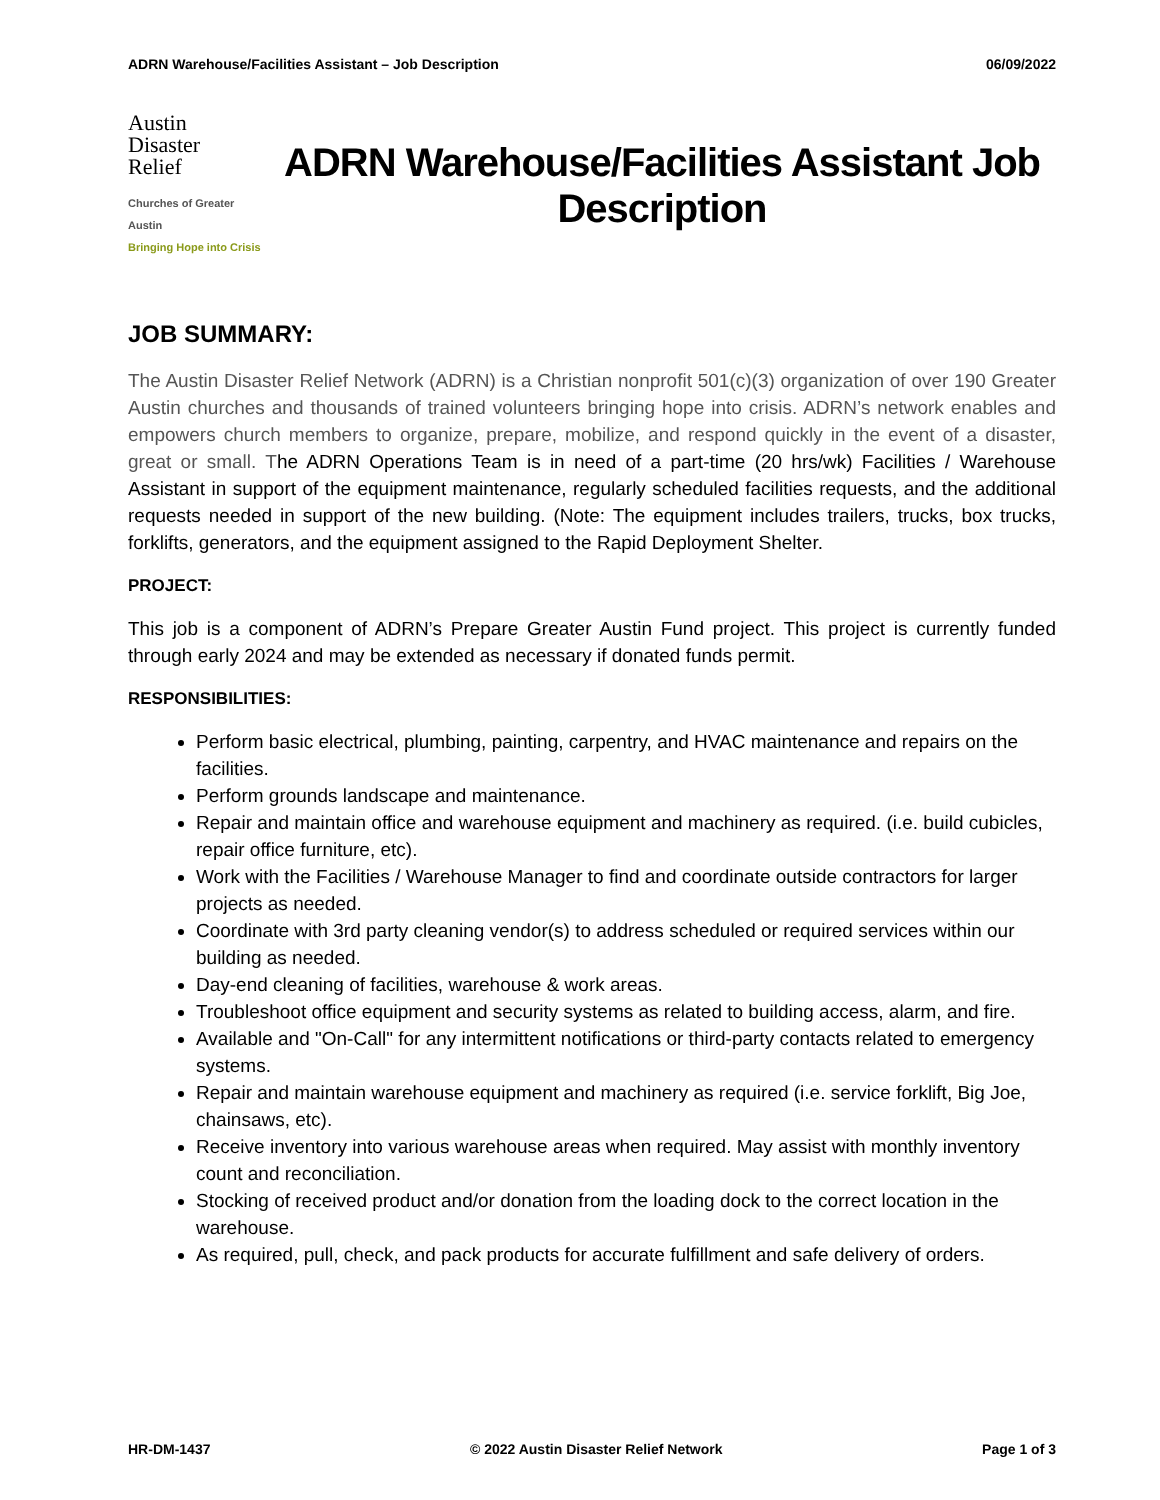ADRN Warehouse/Facilities Assistant – Job Description 06/09/2022
Austin
Disaster
Relief
Churches of Greater Austin
Bringing Hope into Crisis
ADRN Warehouse/Facilities Assistant Job Description
JOB SUMMARY:
The Austin Disaster Relief Network (ADRN) is a Christian nonprofit 501(c)(3) organization of over 190 Greater Austin churches and thousands of trained volunteers bringing hope into crisis. ADRN’s network enables and empowers church members to organize, prepare, mobilize, and respond quickly in the event of a disaster, great or small. The ADRN Operations Team is in need of a part-time (20 hrs/wk) Facilities / Warehouse Assistant in support of the equipment maintenance, regularly scheduled facilities requests, and the additional requests needed in support of the new building. (Note: The equipment includes trailers, trucks, box trucks, forklifts, generators, and the equipment assigned to the Rapid Deployment Shelter.
PROJECT:
This job is a component of ADRN’s Prepare Greater Austin Fund project. This project is currently funded through early 2024 and may be extended as necessary if donated funds permit.
RESPONSIBILITIES:
Perform basic electrical, plumbing, painting, carpentry, and HVAC maintenance and repairs on the facilities.
Perform grounds landscape and maintenance.
Repair and maintain office and warehouse equipment and machinery as required. (i.e. build cubicles, repair office furniture, etc).
Work with the Facilities / Warehouse Manager to find and coordinate outside contractors for larger projects as needed.
Coordinate with 3rd party cleaning vendor(s) to address scheduled or required services within our building as needed.
Day-end cleaning of facilities, warehouse & work areas.
Troubleshoot office equipment and security systems as related to building access, alarm, and fire.
Available and "On-Call" for any intermittent notifications or third-party contacts related to emergency systems.
Repair and maintain warehouse equipment and machinery as required (i.e. service forklift, Big Joe, chainsaws, etc).
Receive inventory into various warehouse areas when required. May assist with monthly inventory count and reconciliation.
Stocking of received product and/or donation from the loading dock to the correct location in the warehouse.
As required, pull, check, and pack products for accurate fulfillment and safe delivery of orders.
HR-DM-1437 © 2022 Austin Disaster Relief Network Page 1 of 3